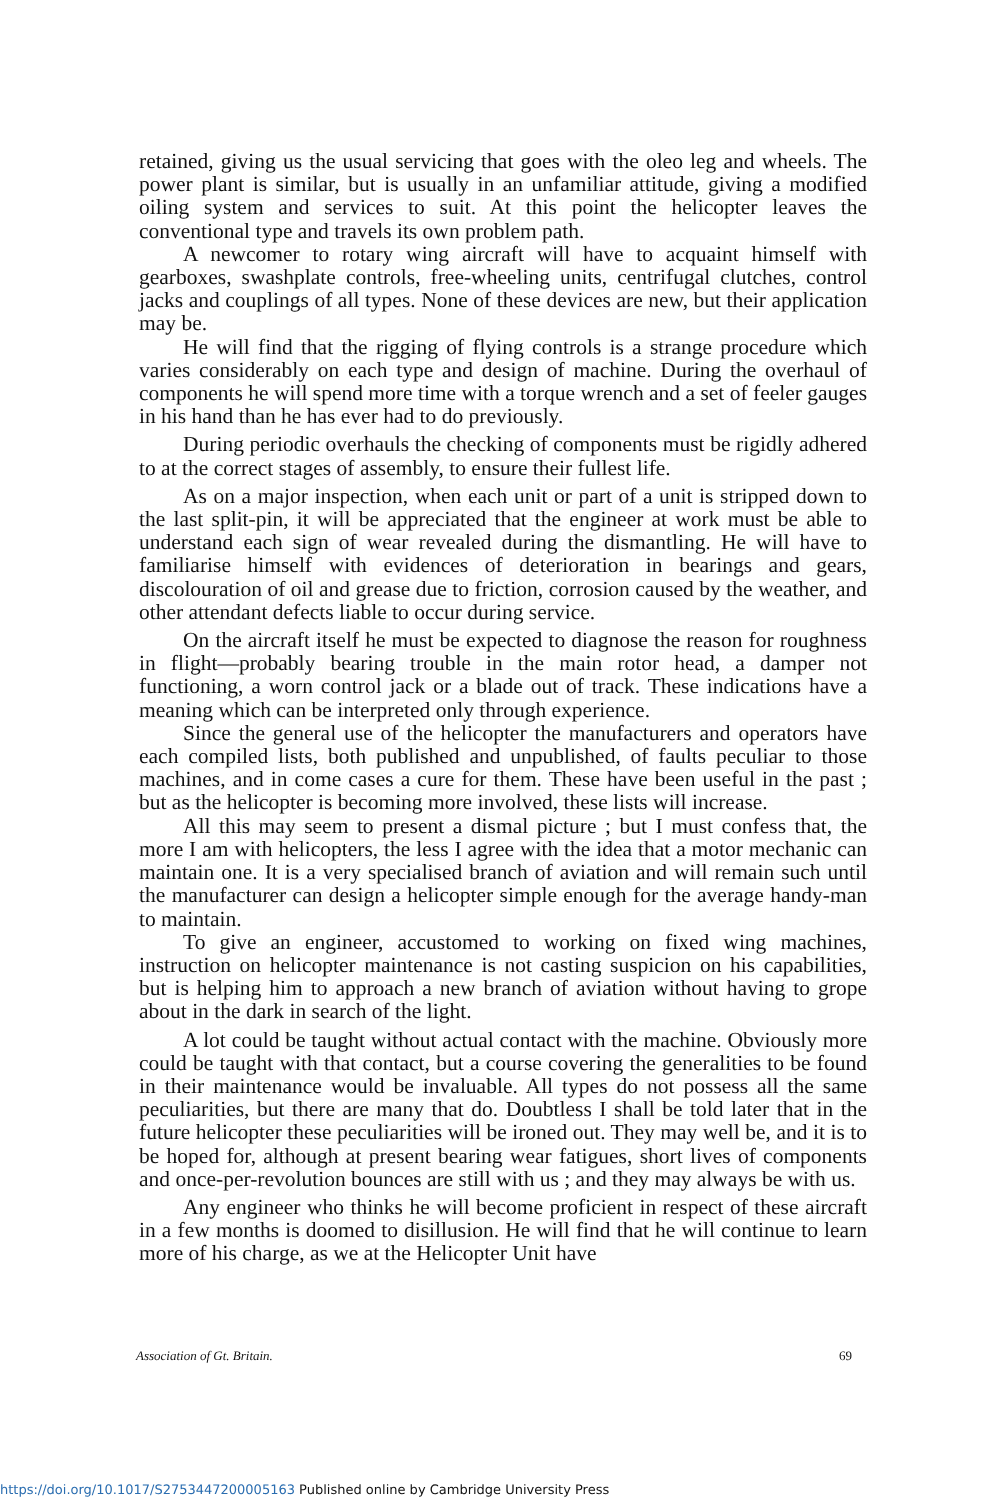retained, giving us the usual servicing that goes with the oleo leg and wheels. The power plant is similar, but is usually in an unfamiliar attitude, giving a modified oiling system and services to suit. At this point the helicopter leaves the conventional type and travels its own problem path.
A newcomer to rotary wing aircraft will have to acquaint himself with gearboxes, swashplate controls, free-wheeling units, centrifugal clutches, control jacks and couplings of all types. None of these devices are new, but their application may be.
He will find that the rigging of flying controls is a strange procedure which varies considerably on each type and design of machine. During the overhaul of components he will spend more time with a torque wrench and a set of feeler gauges in his hand than he has ever had to do previously.
During periodic overhauls the checking of components must be rigidly adhered to at the correct stages of assembly, to ensure their fullest life.
As on a major inspection, when each unit or part of a unit is stripped down to the last split-pin, it will be appreciated that the engineer at work must be able to understand each sign of wear revealed during the dismantling. He will have to familiarise himself with evidences of deterioration in bearings and gears, discolouration of oil and grease due to friction, corrosion caused by the weather, and other attendant defects liable to occur during service.
On the aircraft itself he must be expected to diagnose the reason for roughness in flight—probably bearing trouble in the main rotor head, a damper not functioning, a worn control jack or a blade out of track. These indications have a meaning which can be interpreted only through experience.
Since the general use of the helicopter the manufacturers and operators have each compiled lists, both published and unpublished, of faults peculiar to those machines, and in come cases a cure for them. These have been useful in the past ; but as the helicopter is becoming more involved, these lists will increase.
All this may seem to present a dismal picture ; but I must confess that, the more I am with helicopters, the less I agree with the idea that a motor mechanic can maintain one. It is a very specialised branch of aviation and will remain such until the manufacturer can design a helicopter simple enough for the average handy-man to maintain.
To give an engineer, accustomed to working on fixed wing machines, instruction on helicopter maintenance is not casting suspicion on his capabilities, but is helping him to approach a new branch of aviation without having to grope about in the dark in search of the light.
A lot could be taught without actual contact with the machine. Obviously more could be taught with that contact, but a course covering the generalities to be found in their maintenance would be invaluable. All types do not possess all the same peculiarities, but there are many that do. Doubtless I shall be told later that in the future helicopter these peculiarities will be ironed out. They may well be, and it is to be hoped for, although at present bearing wear fatigues, short lives of components and once-per-revolution bounces are still with us ; and they may always be with us.
Any engineer who thinks he will become proficient in respect of these aircraft in a few months is doomed to disillusion. He will find that he will continue to learn more of his charge, as we at the Helicopter Unit have
Association of Gt. Britain. 69
https://doi.org/10.1017/S2753447200005163 Published online by Cambridge University Press